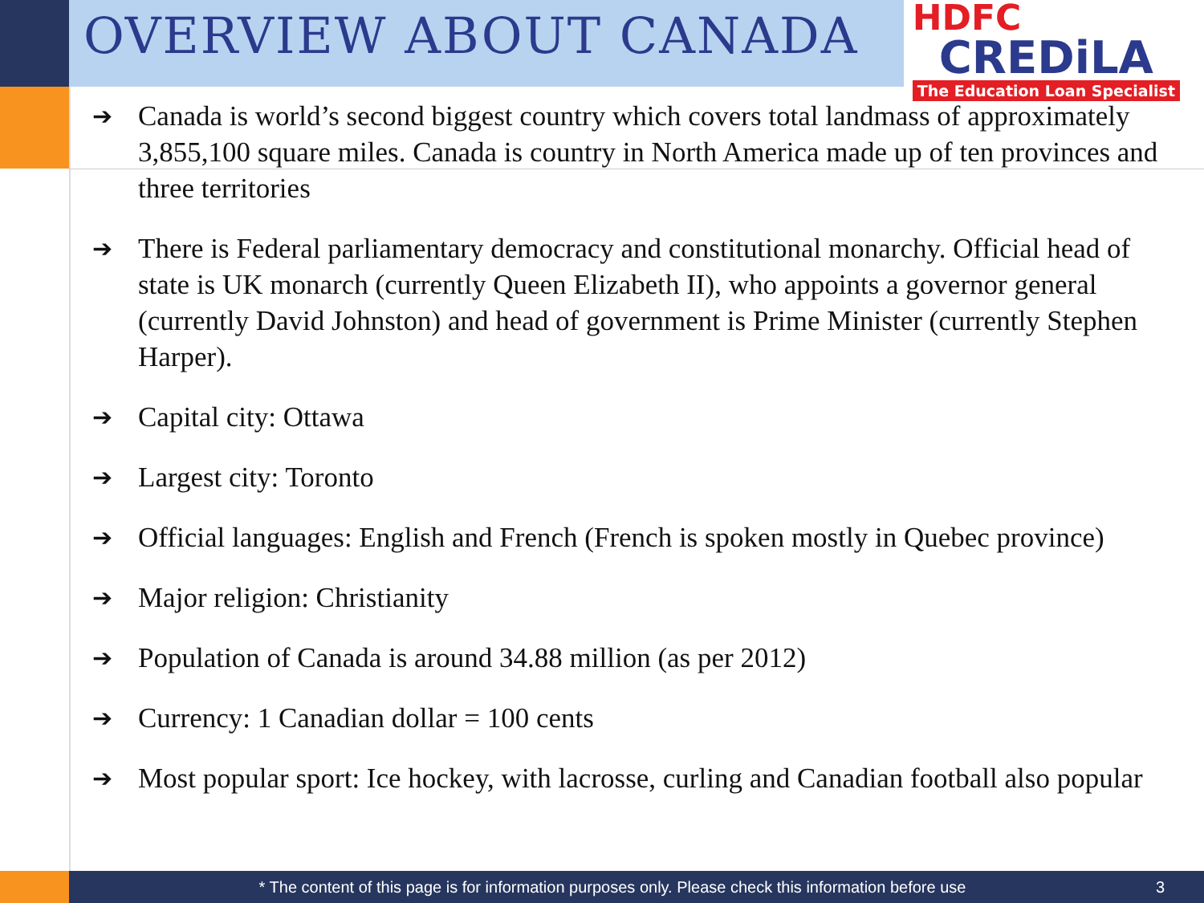OVERVIEW ABOUT CANADA
HDFC
CREDiLA
The Education Loan Specialist
➔ Canada is world’s second biggest country which covers total landmass of approximately 3,855,100 square miles. Canada is country in North America made up of ten provinces and three territories
➔ There is Federal parliamentary democracy and constitutional monarchy. Official head of state is UK monarch (currently Queen Elizabeth II), who appoints a governor general (currently David Johnston) and head of government is Prime Minister (currently Stephen Harper).
➔ Capital city: Ottawa
➔ Largest city: Toronto
➔ Official languages: English and French (French is spoken mostly in Quebec province)
➔ Major religion: Christianity
➔ Population of Canada is around 34.88 million (as per 2012)
➔ Currency: 1 Canadian dollar = 100 cents
➔ Most popular sport: Ice hockey, with lacrosse, curling and Canadian football also popular
* The content of this page is for information purposes only. Please check this information before use 3